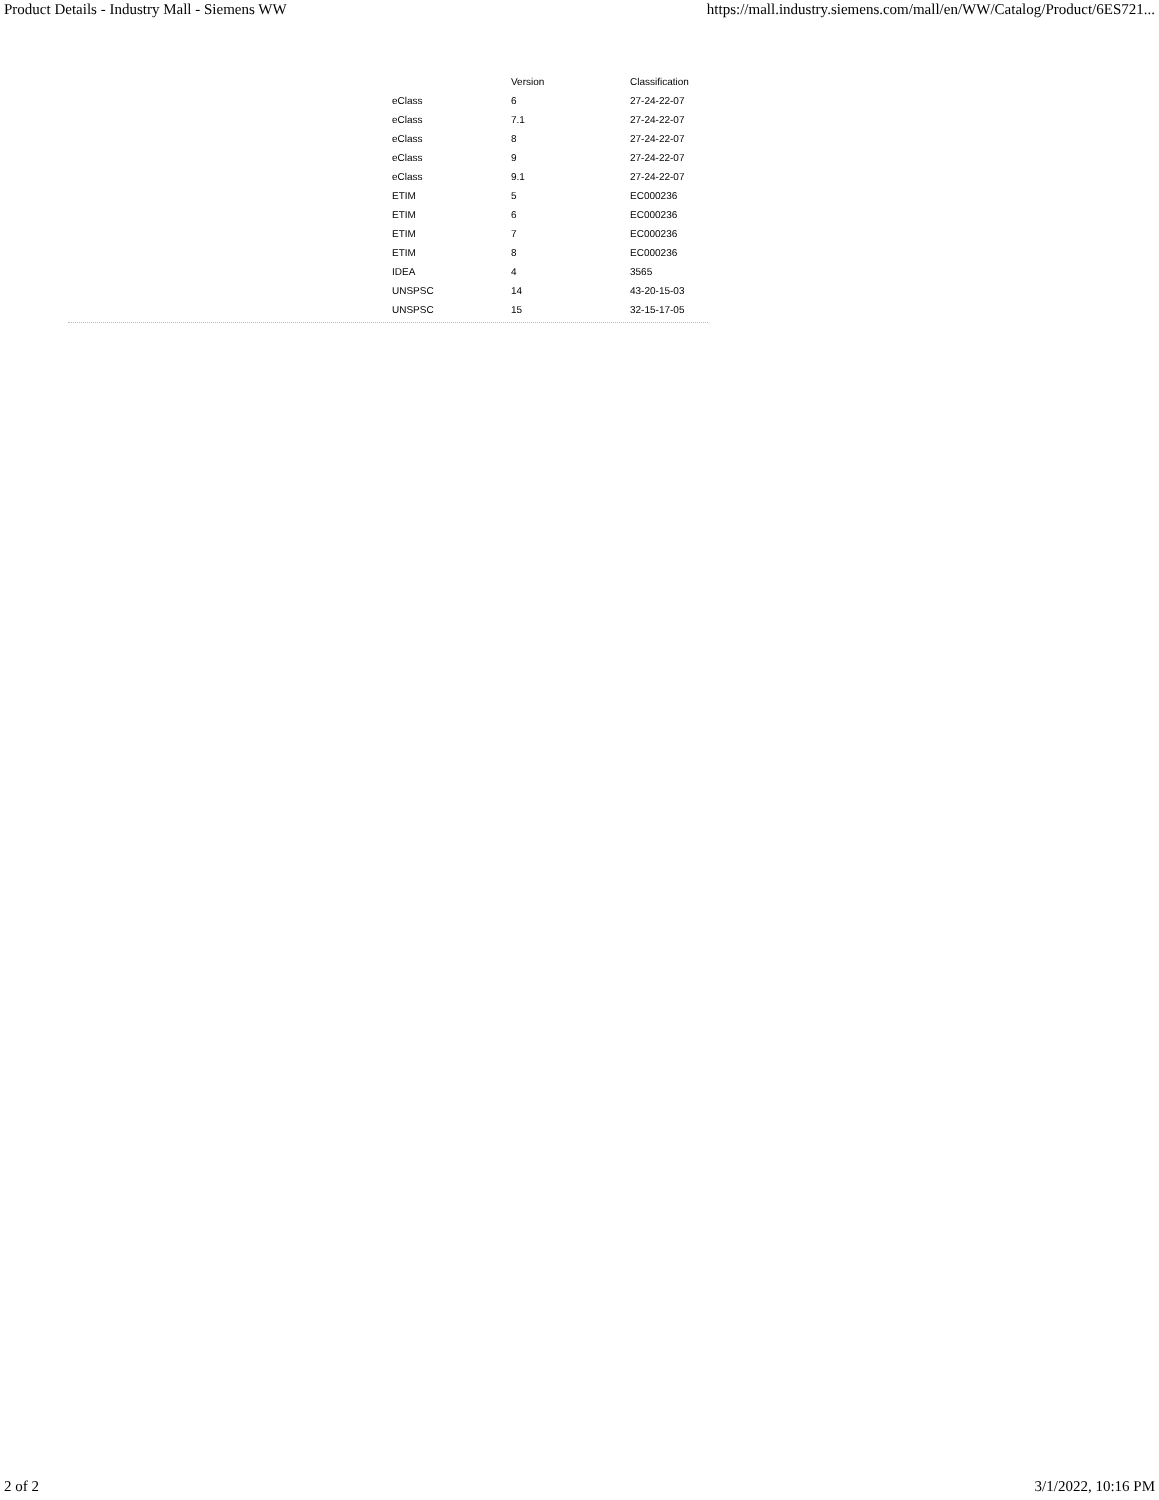Product Details - Industry Mall - Siemens WW https://mall.industry.siemens.com/mall/en/WW/Catalog/Product/6ES721...
| | Version | Classification |
| --- | --- | --- |
| eClass | 6 | 27-24-22-07 |
| eClass | 7.1 | 27-24-22-07 |
| eClass | 8 | 27-24-22-07 |
| eClass | 9 | 27-24-22-07 |
| eClass | 9.1 | 27-24-22-07 |
| ETIM | 5 | EC000236 |
| ETIM | 6 | EC000236 |
| ETIM | 7 | EC000236 |
| ETIM | 8 | EC000236 |
| IDEA | 4 | 3565 |
| UNSPSC | 14 | 43-20-15-03 |
| UNSPSC | 15 | 32-15-17-05 |
2 of 2 3/1/2022, 10:16 PM